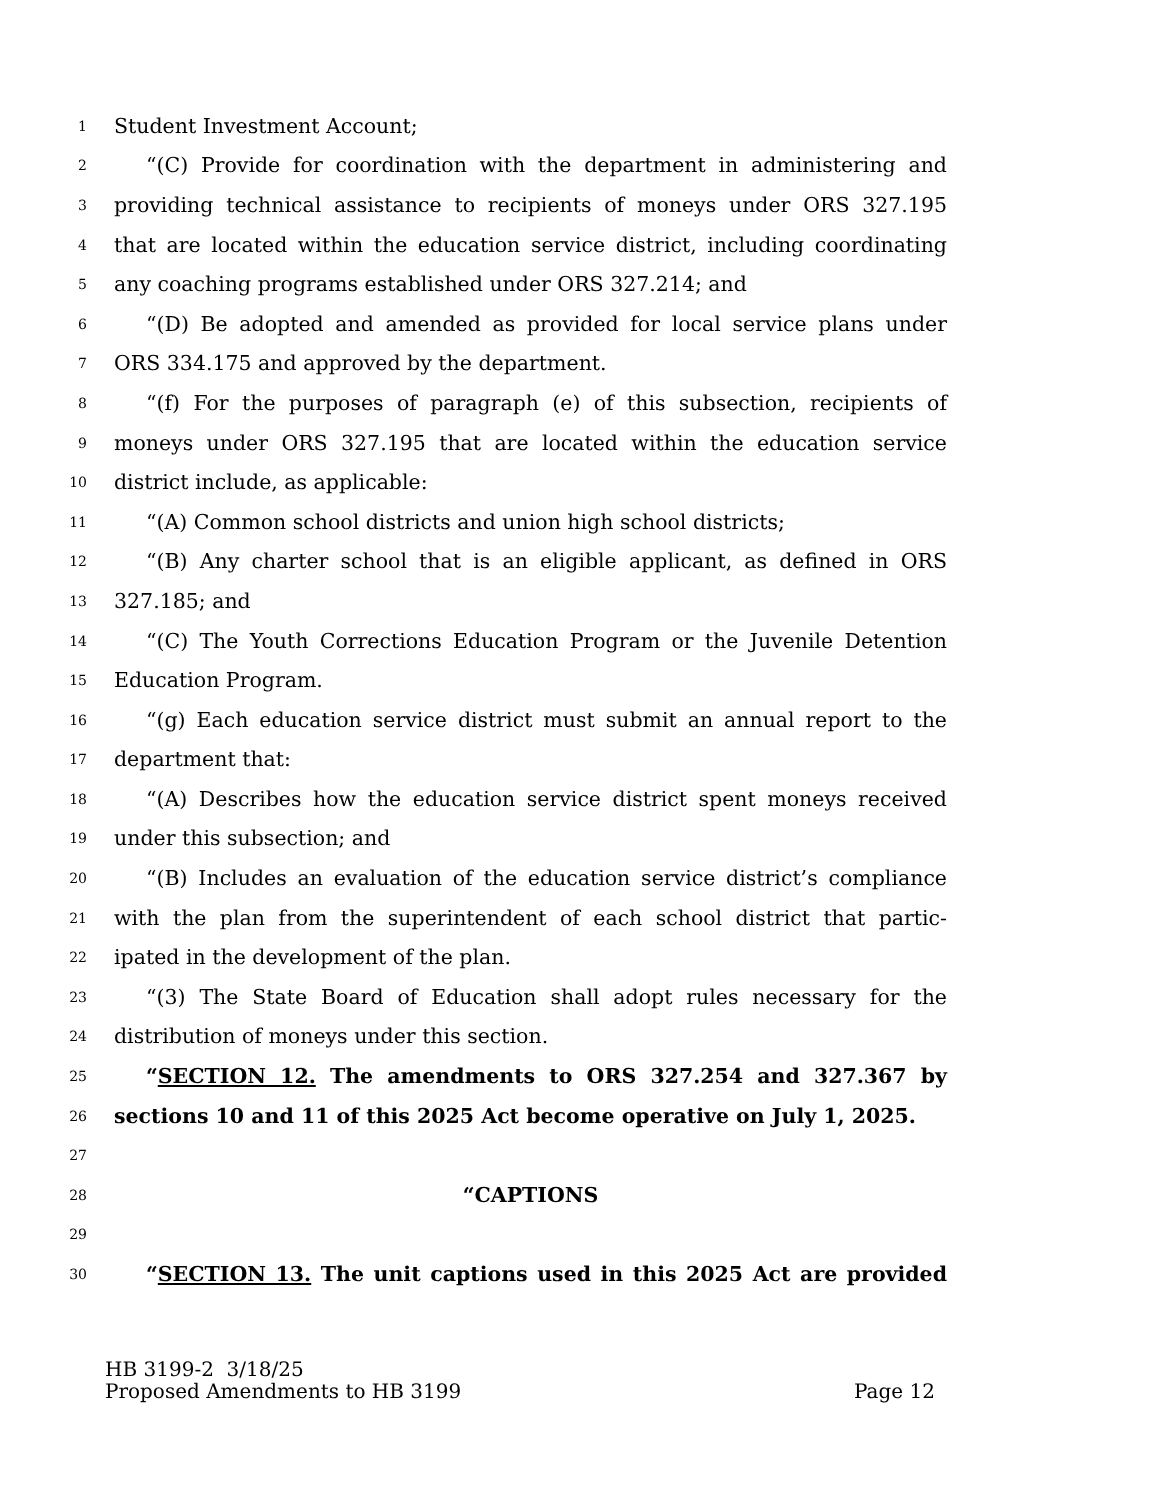1 Student Investment Account;
2 “(C) Provide for coordination with the department in administering and
3 providing technical assistance to recipients of moneys under ORS 327.195
4 that are located within the education service district, including coordinating
5 any coaching programs established under ORS 327.214; and
6 “(D) Be adopted and amended as provided for local service plans under
7 ORS 334.175 and approved by the department.
8 “(f) For the purposes of paragraph (e) of this subsection, recipients of
9 moneys under ORS 327.195 that are located within the education service
10 district include, as applicable:
11 “(A) Common school districts and union high school districts;
12 “(B) Any charter school that is an eligible applicant, as defined in ORS
13 327.185; and
14 “(C) The Youth Corrections Education Program or the Juvenile Detention
15 Education Program.
16 “(g) Each education service district must submit an annual report to the
17 department that:
18 “(A) Describes how the education service district spent moneys received
19 under this subsection; and
20 “(B) Includes an evaluation of the education service district’s compliance
21 with the plan from the superintendent of each school district that partic-
22 ipated in the development of the plan.
23 “(3) The State Board of Education shall adopt rules necessary for the
24 distribution of moneys under this section.
25 “SECTION 12. The amendments to ORS 327.254 and 327.367 by
26 sections 10 and 11 of this 2025 Act become operative on July 1, 2025.
27
28 “CAPTIONS
29
30 “SECTION 13. The unit captions used in this 2025 Act are provided
HB 3199-2 3/18/25
Proposed Amendments to HB 3199 Page 12